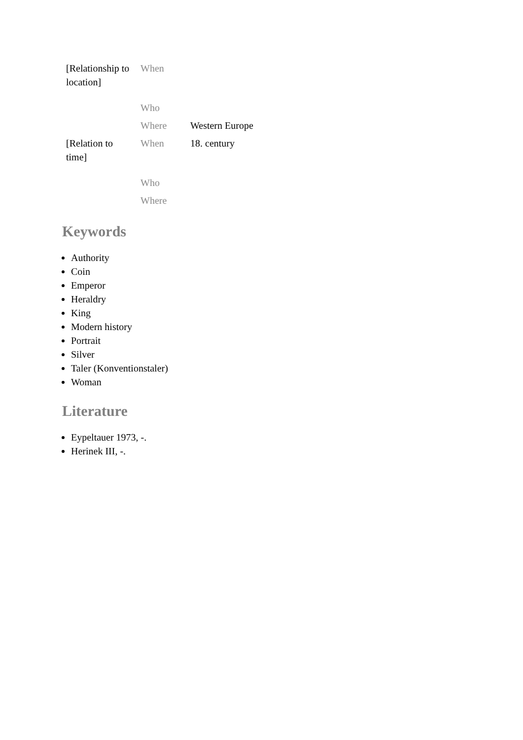| [Relationship to location] | When | |
| | Who | |
| | Where | Western Europe |
| [Relation to time] | When | 18. century |
| | Who | |
| | Where | |
Keywords
Authority
Coin
Emperor
Heraldry
King
Modern history
Portrait
Silver
Taler (Konventionstaler)
Woman
Literature
Eypeltauer 1973, -.
Herinek III, -.